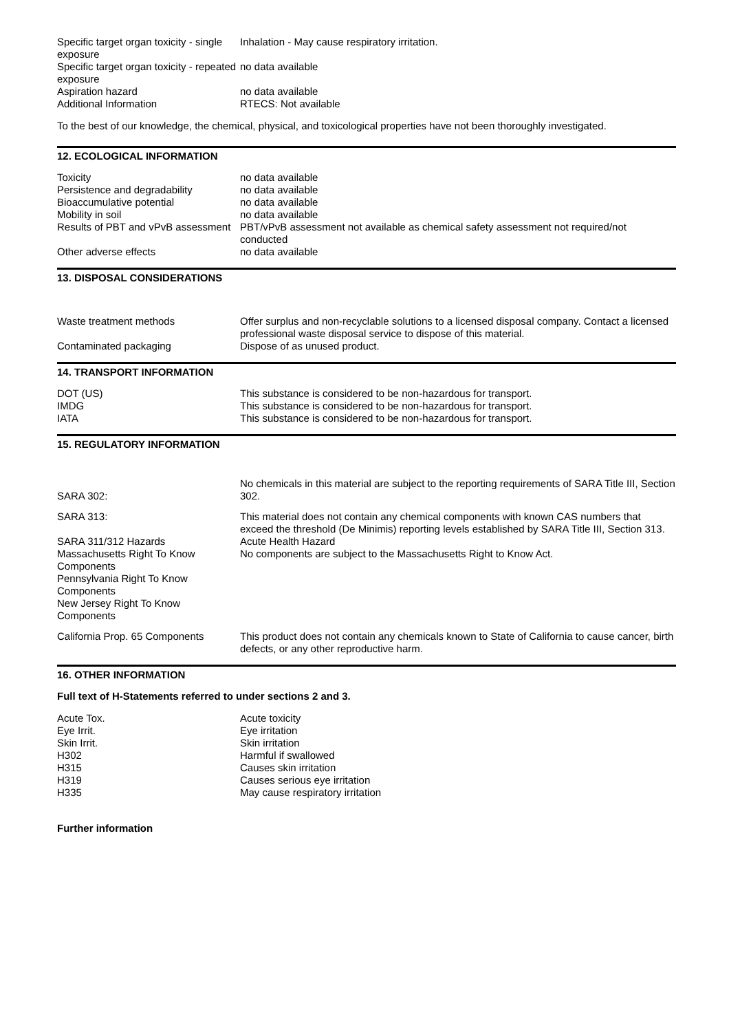| Specific target organ toxicity - single exposure | Inhalation - May cause respiratory irritation. |
| Specific target organ toxicity - repeated exposure | no data available |
| Aspiration hazard | no data available |
| Additional Information | RTECS: Not available |
To the best of our knowledge, the chemical, physical, and toxicological properties have not been thoroughly investigated.
12. ECOLOGICAL INFORMATION
| Toxicity | no data available |
| Persistence and degradability | no data available |
| Bioaccumulative potential | no data available |
| Mobility in soil | no data available |
| Results of PBT and vPvB assessment | PBT/vPvB assessment not available as chemical safety assessment not required/not conducted |
| Other adverse effects | no data available |
13. DISPOSAL CONSIDERATIONS
| Waste treatment methods | Offer surplus and non-recyclable solutions to a licensed disposal company. Contact a licensed professional waste disposal service to dispose of this material. |
| Contaminated packaging | Dispose of as unused product. |
14. TRANSPORT INFORMATION
| DOT (US) | This substance is considered to be non-hazardous for transport. |
| IMDG | This substance is considered to be non-hazardous for transport. |
| IATA | This substance is considered to be non-hazardous for transport. |
15. REGULATORY INFORMATION
| SARA 302: | No chemicals in this material are subject to the reporting requirements of SARA Title III, Section 302. |
| SARA 313: | This material does not contain any chemical components with known CAS numbers that exceed the threshold (De Minimis) reporting levels established by SARA Title III, Section 313. |
| SARA 311/312 Hazards | Acute Health Hazard |
| Massachusetts Right To Know Components | No components are subject to the Massachusetts Right to Know Act. |
| Pennsylvania Right To Know Components | |
| New Jersey Right To Know Components | |
| California Prop. 65 Components | This product does not contain any chemicals known to State of California to cause cancer, birth defects, or any other reproductive harm. |
16. OTHER INFORMATION
Full text of H-Statements referred to under sections 2 and 3.
| Acute Tox. | Acute toxicity |
| Eye Irrit. | Eye irritation |
| Skin Irrit. | Skin irritation |
| H302 | Harmful if swallowed |
| H315 | Causes skin irritation |
| H319 | Causes serious eye irritation |
| H335 | May cause respiratory irritation |
Further information